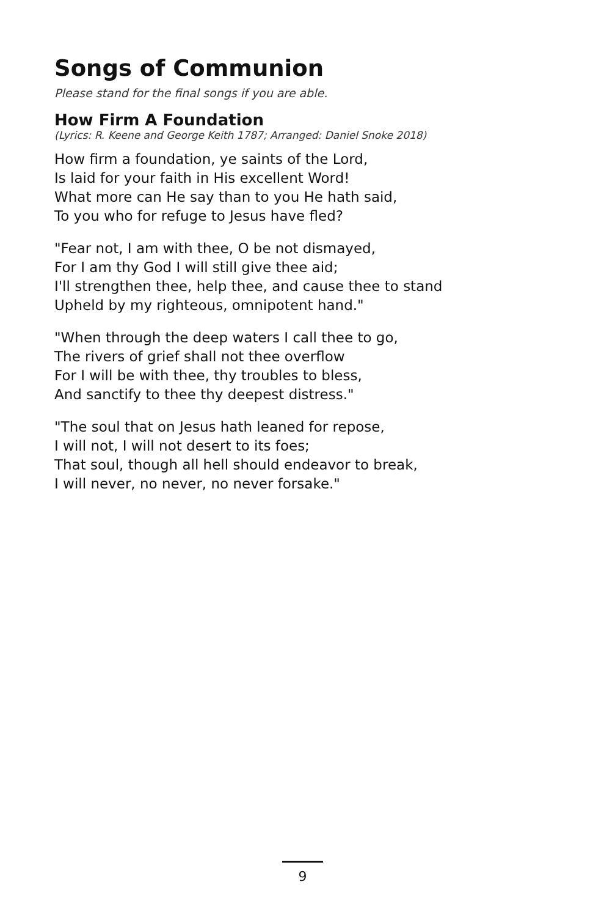Songs of Communion
Please stand for the final songs if you are able.
How Firm A Foundation
(Lyrics: R. Keene and George Keith 1787; Arranged: Daniel Snoke 2018)
How firm a foundation, ye saints of the Lord,
Is laid for your faith in His excellent Word!
What more can He say than to you He hath said,
To you who for refuge to Jesus have fled?
"Fear not, I am with thee, O be not dismayed,
For I am thy God I will still give thee aid;
I'll strengthen thee, help thee, and cause thee to stand
Upheld by my righteous, omnipotent hand."
"When through the deep waters I call thee to go,
The rivers of grief shall not thee overflow
For I will be with thee, thy troubles to bless,
And sanctify to thee thy deepest distress."
"The soul that on Jesus hath leaned for repose,
I will not, I will not desert to its foes;
That soul, though all hell should endeavor to break,
I will never, no never, no never forsake."
9